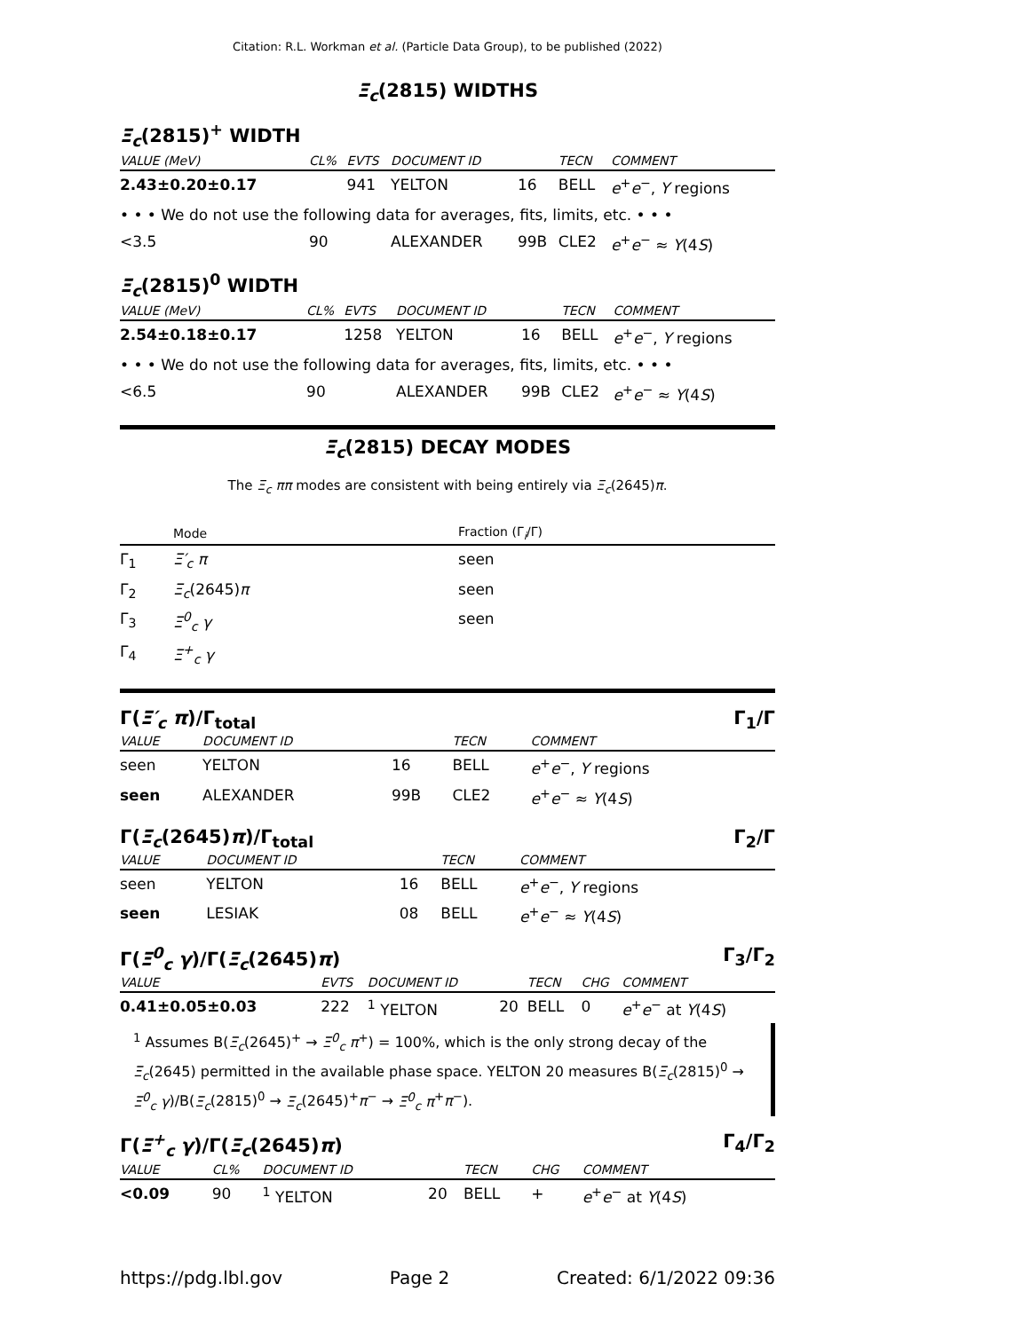Citation: R.L. Workman et al. (Particle Data Group), to be published (2022)
Ξ<sub>c</sub>(2815) WIDTHS
Ξ<sub>c</sub>(2815)<sup>+</sup> WIDTH
| VALUE (MeV) | CL% | EVTS | DOCUMENT ID | | TECN | COMMENT |
| --- | --- | --- | --- | --- | --- | --- |
| 2.43±0.20±0.17 | | 941 | YELTON | 16 | BELL | e<sup>+</sup> e<sup>−</sup>, Υ regions |
| • • • We do not use the following data for averages, fits, limits, etc. • • • | | | | | | |
| <3.5 | 90 | | ALEXANDER | 99B | CLE2 | e<sup>+</sup> e<sup>−</sup> ≈ Υ (4 S ) |
Ξ<sub>c</sub>(2815)<sup>0</sup> WIDTH
| VALUE (MeV) | CL% | EVTS | DOCUMENT ID | | TECN | COMMENT |
| --- | --- | --- | --- | --- | --- | --- |
| 2.54±0.18±0.17 | | 1258 | YELTON | 16 | BELL | e<sup>+</sup> e<sup>−</sup>, Υ regions |
| • • • We do not use the following data for averages, fits, limits, etc. • • • | | | | | | |
| <6.5 | 90 | | ALEXANDER | 99B | CLE2 | e<sup>+</sup> e<sup>−</sup> ≈ Υ (4 S ) |
Ξ<sub>c</sub>(2815) DECAY MODES
The Ξ<sub>c</sub> ππ modes are consistent with being entirely via Ξ<sub>c</sub>(2645)π.
| | Mode | Fraction (Γ<sub>i</sub>/Γ) |
| --- | --- | --- |
| Γ<sub>1</sub> | Ξ′<sub>c</sub> π | seen |
| Γ<sub>2</sub> | Ξ<sub>c</sub> (2645) π | seen |
| Γ<sub>3</sub> | Ξ<sup>0</sup><sub>c</sub> γ | seen |
| Γ<sub>4</sub> | Ξ<sup>+</sup><sub>c</sub> γ | |
Γ(Ξ′<sub>c</sub> π)/Γ<sub>total</sub> Γ<sub>1</sub>/Γ
| VALUE | DOCUMENT ID | | TECN | COMMENT |
| --- | --- | --- | --- | --- |
| seen | YELTON | 16 | BELL | e<sup>+</sup> e<sup>−</sup>, Υ regions |
| seen | ALEXANDER | 99B | CLE2 | e<sup>+</sup> e<sup>−</sup> ≈ Υ (4 S ) |
Γ(Ξ<sub>c</sub>(2645)π)/Γ<sub>total</sub> Γ<sub>2</sub>/Γ
| VALUE | DOCUMENT ID | | TECN | COMMENT |
| --- | --- | --- | --- | --- |
| seen | YELTON | 16 | BELL | e<sup>+</sup> e<sup>−</sup>, Υ regions |
| seen | LESIAK | 08 | BELL | e<sup>+</sup> e<sup>−</sup> ≈ Υ (4 S ) |
Γ(Ξ<sup>0</sup><sub>c</sub> γ)/Γ(Ξ<sub>c</sub>(2645)π) Γ<sub>3</sub>/Γ<sub>2</sub>
| VALUE | EVTS | DOCUMENT ID | | TECN | CHG | COMMENT |
| --- | --- | --- | --- | --- | --- | --- |
| 0.41±0.05±0.03 | 222 | <sup>1</sup> YELTON | 20 | BELL | 0 | e<sup>+</sup> e<sup>−</sup> at Υ (4 S ) |
<sup>1</sup> Assumes B(Ξ<sub>c</sub>(2645)<sup>+</sup> → Ξ<sup>0</sup><sub>c</sub> π<sup>+</sup>) = 100%, which is the only strong decay of the Ξ<sub>c</sub>(2645) permitted in the available phase space. YELTON 20 measures B(Ξ<sub>c</sub>(2815)<sup>0</sup> → Ξ<sup>0</sup><sub>c</sub> γ)/B(Ξ<sub>c</sub>(2815)<sup>0</sup> → Ξ<sub>c</sub>(2645)<sup>+</sup>π<sup>−</sup> → Ξ<sup>0</sup><sub>c</sub> π<sup>+</sup>π<sup>−</sup>).
Γ(Ξ<sup>+</sup><sub>c</sub> γ)/Γ(Ξ<sub>c</sub>(2645)π) Γ<sub>4</sub>/Γ<sub>2</sub>
| VALUE | CL% | DOCUMENT ID | | TECN | CHG | COMMENT |
| --- | --- | --- | --- | --- | --- | --- |
| <0.09 | 90 | <sup>1</sup> YELTON | 20 | BELL | + | e<sup>+</sup> e<sup>−</sup> at Υ (4 S ) |
https://pdg.lbl.gov Page 2 Created: 6/1/2022 09:36